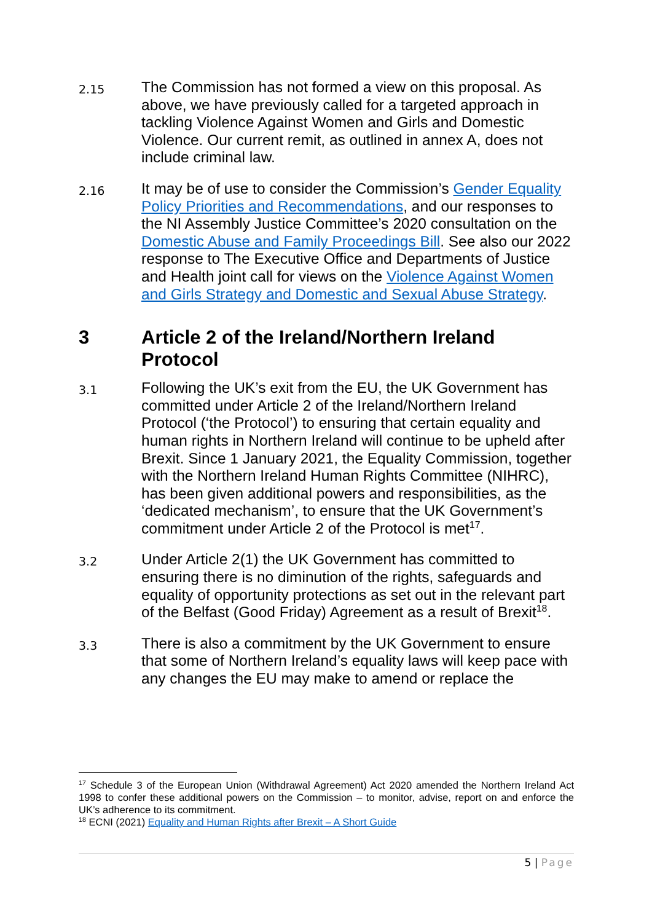2.15
The Commission has not formed a view on this proposal. As above, we have previously called for a targeted approach in tackling Violence Against Women and Girls and Domestic Violence. Our current remit, as outlined in annex A, does not include criminal law.
2.16
It may be of use to consider the Commission’s Gender Equality Policy Priorities and Recommendations, and our responses to the NI Assembly Justice Committee’s 2020 consultation on the Domestic Abuse and Family Proceedings Bill. See also our 2022 response to The Executive Office and Departments of Justice and Health joint call for views on the Violence Against Women and Girls Strategy and Domestic and Sexual Abuse Strategy.
3 Article 2 of the Ireland/Northern Ireland Protocol
3.1
Following the UK’s exit from the EU, the UK Government has committed under Article 2 of the Ireland/Northern Ireland Protocol (‘the Protocol’) to ensuring that certain equality and human rights in Northern Ireland will continue to be upheld after Brexit. Since 1 January 2021, the Equality Commission, together with the Northern Ireland Human Rights Committee (NIHRC), has been given additional powers and responsibilities, as the ‘dedicated mechanism’, to ensure that the UK Government’s commitment under Article 2 of the Protocol is met<sup>17</sup>.
3.2
Under Article 2(1) the UK Government has committed to ensuring there is no diminution of the rights, safeguards and equality of opportunity protections as set out in the relevant part of the Belfast (Good Friday) Agreement as a result of Brexit<sup>18</sup>.
3.3
There is also a commitment by the UK Government to ensure that some of Northern Ireland’s equality laws will keep pace with any changes the EU may make to amend or replace the
<sup>17</sup> Schedule 3 of the European Union (Withdrawal Agreement) Act 2020 amended the Northern Ireland Act 1998 to confer these additional powers on the Commission – to monitor, advise, report on and enforce the UK’s adherence to its commitment.
<sup>18</sup> ECNI (2021) Equality and Human Rights after Brexit – A Short Guide
5 | Page